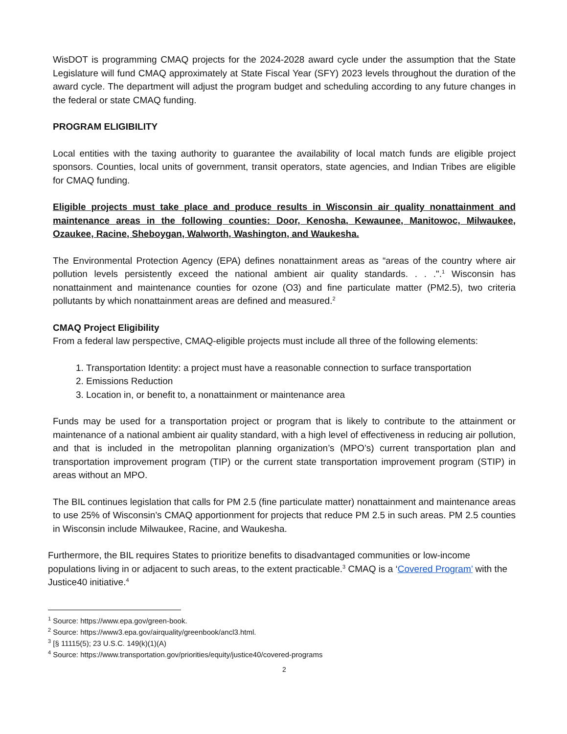WisDOT is programming CMAQ projects for the 2024-2028 award cycle under the assumption that the State Legislature will fund CMAQ approximately at State Fiscal Year (SFY) 2023 levels throughout the duration of the award cycle. The department will adjust the program budget and scheduling according to any future changes in the federal or state CMAQ funding.
PROGRAM ELIGIBILITY
Local entities with the taxing authority to guarantee the availability of local match funds are eligible project sponsors. Counties, local units of government, transit operators, state agencies, and Indian Tribes are eligible for CMAQ funding.
Eligible projects must take place and produce results in Wisconsin air quality nonattainment and maintenance areas in the following counties: Door, Kenosha, Kewaunee, Manitowoc, Milwaukee, Ozaukee, Racine, Sheboygan, Walworth, Washington, and Waukesha.
The Environmental Protection Agency (EPA) defines nonattainment areas as “areas of the country where air pollution levels persistently exceed the national ambient air quality standards. . . .".<sup>1</sup> Wisconsin has nonattainment and maintenance counties for ozone (O3) and fine particulate matter (PM2.5), two criteria pollutants by which nonattainment areas are defined and measured.<sup>2</sup>
CMAQ Project Eligibility
From a federal law perspective, CMAQ-eligible projects must include all three of the following elements:
1. Transportation Identity: a project must have a reasonable connection to surface transportation
2. Emissions Reduction
3. Location in, or benefit to, a nonattainment or maintenance area
Funds may be used for a transportation project or program that is likely to contribute to the attainment or maintenance of a national ambient air quality standard, with a high level of effectiveness in reducing air pollution, and that is included in the metropolitan planning organization’s (MPO’s) current transportation plan and transportation improvement program (TIP) or the current state transportation improvement program (STIP) in areas without an MPO.
The BIL continues legislation that calls for PM 2.5 (fine particulate matter) nonattainment and maintenance areas to use 25% of Wisconsin’s CMAQ apportionment for projects that reduce PM 2.5 in such areas. PM 2.5 counties in Wisconsin include Milwaukee, Racine, and Waukesha.
Furthermore, the BIL requires States to prioritize benefits to disadvantaged communities or low-income populations living in or adjacent to such areas, to the extent practicable.<sup>3</sup> CMAQ is a ‘Covered Program’ with the Justice40 initiative.<sup>4</sup>
<sup>1</sup> Source: https://www.epa.gov/green-book.
<sup>2</sup> Source: https://www3.epa.gov/airquality/greenbook/ancl3.html.
<sup>3</sup> [§ 11115(5); 23 U.S.C. 149(k)(1)(A)
<sup>4</sup> Source: https://www.transportation.gov/priorities/equity/justice40/covered-programs
2